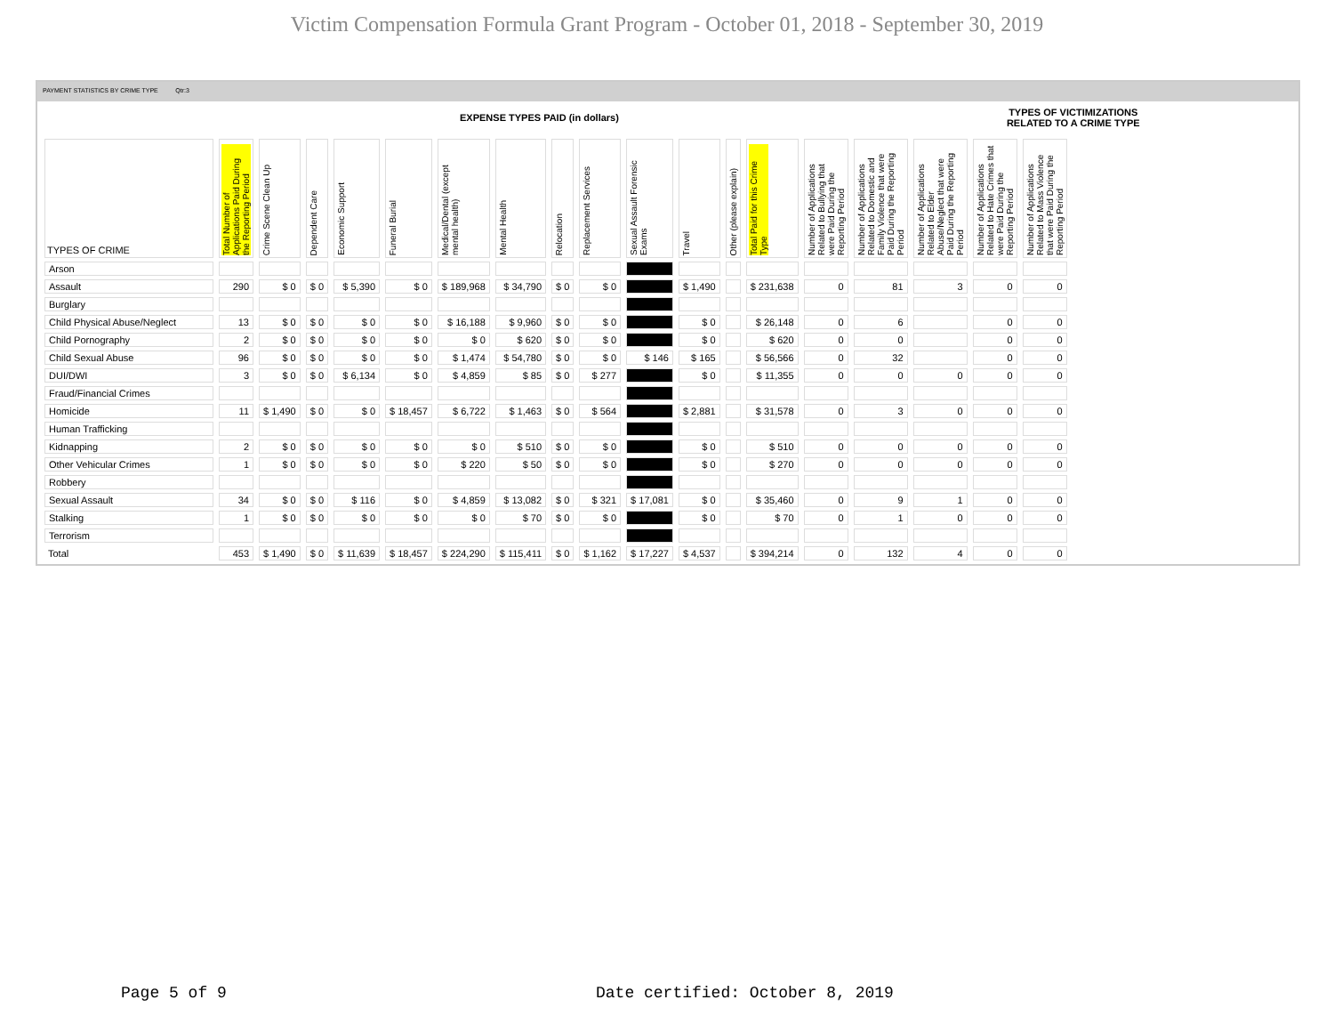Victim Compensation Formula Grant Program - October 01, 2018 - September 30, 2019
PAYMENT STATISTICS BY CRIME TYPE Qtr:3
EXPENSE TYPES PAID (in dollars) TYPES OF VICTIMIZATIONS
RELATED TO A CRIME TYPE
| TYPES OF CRIME | Total Number of Applications Paid During the Reporting Period | Crime Scene Clean Up | Dependent Care | Economic Support | Funeral Burial | Medical/Dental (except mental health) | Mental Health | Relocation | Replacement Services | Sexual Assault Forensic Exams | Travel | Other (please explain) | Total Paid for this Crime Type | Number of Applications Related to Bullying that were Paid During the Reporting Period | Number of Applications Related to Domestic and Family Violence that were Paid During the Reporting Period | Number of Applications Related to Elder Abuse/Neglect that were Paid During the Reporting Period | Number of Applications Related to Hate Crimes that were Paid During the Reporting Period | Number of Applications Related to Mass Violence that were Paid During the Reporting Period |
| --- | --- | --- | --- | --- | --- | --- | --- | --- | --- | --- | --- | --- | --- | --- | --- | --- | --- | --- |
| Arson | | | | | | | | | | | | | | | | | | |
| Assault | 290 | $ 0 | $ 0 | $ 5,390 | $ 0 | $ 189,968 | $ 34,790 | $ 0 | $ 0 | | $ 1,490 | | $ 231,638 | 0 | 81 | 3 | 0 | 0 |
| Burglary | | | | | | | | | | | | | | | | | | |
| Child Physical Abuse/Neglect | 13 | $ 0 | $ 0 | $ 0 | $ 0 | $ 16,188 | $ 9,960 | $ 0 | $ 0 | | $ 0 | | $ 26,148 | 0 | 6 | | 0 | 0 |
| Child Pornography | 2 | $ 0 | $ 0 | $ 0 | $ 0 | $ 0 | $ 620 | $ 0 | $ 0 | | $ 0 | | $ 620 | 0 | 0 | | 0 | 0 |
| Child Sexual Abuse | 96 | $ 0 | $ 0 | $ 0 | $ 0 | $ 1,474 | $ 54,780 | $ 0 | $ 0 | $ 146 | $ 165 | | $ 56,566 | 0 | 32 | | 0 | 0 |
| DUI/DWI | 3 | $ 0 | $ 0 | $ 6,134 | $ 0 | $ 4,859 | $ 85 | $ 0 | $ 277 | | $ 0 | | $ 11,355 | 0 | 0 | 0 | 0 | 0 |
| Fraud/Financial Crimes | | | | | | | | | | | | | | | | | | |
| Homicide | 11 | $ 1,490 | $ 0 | $ 0 | $ 18,457 | $ 6,722 | $ 1,463 | $ 0 | $ 564 | | $ 2,881 | | $ 31,578 | 0 | 3 | 0 | 0 | 0 |
| Human Trafficking | | | | | | | | | | | | | | | | | | |
| Kidnapping | 2 | $ 0 | $ 0 | $ 0 | $ 0 | $ 0 | $ 510 | $ 0 | $ 0 | | $ 0 | | $ 510 | 0 | 0 | 0 | 0 | 0 |
| Other Vehicular Crimes | 1 | $ 0 | $ 0 | $ 0 | $ 0 | $ 220 | $ 50 | $ 0 | $ 0 | | $ 0 | | $ 270 | 0 | 0 | 0 | 0 | 0 |
| Robbery | | | | | | | | | | | | | | | | | | |
| Sexual Assault | 34 | $ 0 | $ 0 | $ 116 | $ 0 | $ 4,859 | $ 13,082 | $ 0 | $ 321 | $ 17,081 | $ 0 | | $ 35,460 | 0 | 9 | 1 | 0 | 0 |
| Stalking | 1 | $ 0 | $ 0 | $ 0 | $ 0 | $ 0 | $ 70 | $ 0 | $ 0 | | $ 0 | | $ 70 | 0 | 1 | 0 | 0 | 0 |
| Terrorism | | | | | | | | | | | | | | | | | | |
| Total | 453 | $ 1,490 | $ 0 | $ 11,639 | $ 18,457 | $ 224,290 | $ 115,411 | $ 0 | $ 1,162 | $ 17,227 | $ 4,537 | | $ 394,214 | 0 | 132 | 4 | 0 | 0 |
Page 5 of 9
Date certified: October 8, 2019